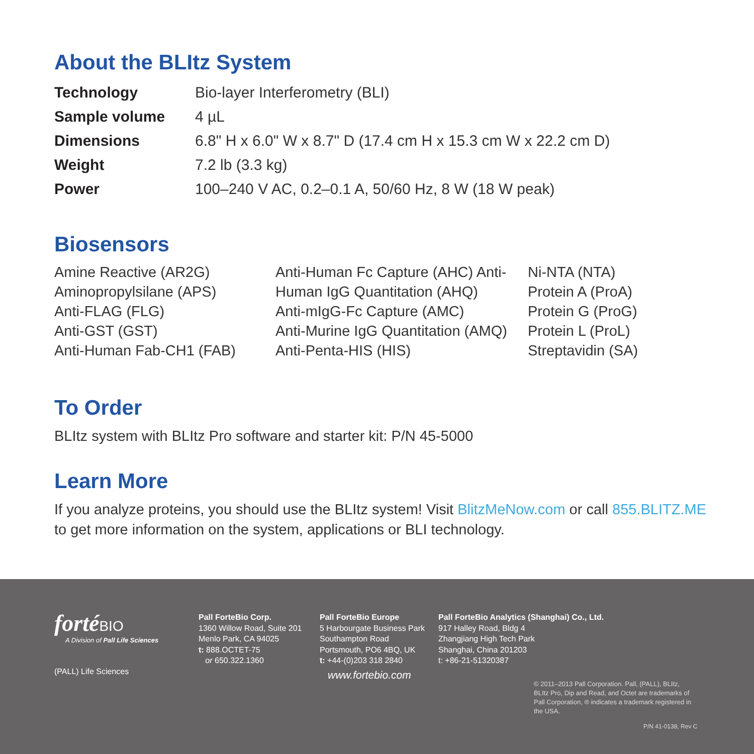About the BLItz System
| Technology | Bio-layer Interferometry (BLI) |
| Sample volume | 4 µL |
| Dimensions | 6.8" H x 6.0" W x 8.7" D (17.4 cm H x 15.3 cm W x 22.2 cm D) |
| Weight | 7.2 lb (3.3 kg) |
| Power | 100–240 V AC, 0.2–0.1 A, 50/60 Hz, 8 W (18 W peak) |
Biosensors
Amine Reactive (AR2G)
Aminopropylsilane (APS)
Anti-FLAG (FLG)
Anti-GST (GST)
Anti-Human Fab-CH1 (FAB)
Anti-Human Fc Capture (AHC) Anti-
Human IgG Quantitation (AHQ)
Anti-mIgG-Fc Capture (AMC)
Anti-Murine IgG Quantitation (AMQ)
Anti-Penta-HIS (HIS)
Ni-NTA (NTA)
Protein A (ProA)
Protein G (ProG)
Protein L (ProL)
Streptavidin (SA)
To Order
BLItz system with BLItz Pro software and starter kit: P/N 45-5000
Learn More
If you analyze proteins, you should use the BLItz system! Visit BlitzMeNow.com or call 855.BLITZ.ME to get more information on the system, applications or BLI technology.
forté BIO
A Division of Pall Life Sciences
(PALL) Life Sciences
Pall ForteBio Corp.
1360 Willow Road, Suite 201
Menlo Park, CA 94025
t: 888.OCTET-75
or 650.322.1360
Pall ForteBio Europe
5 Harbourgate Business Park
Southampton Road
Portsmouth, PO6 4BQ, UK
t: +44-(0)203 318 2840
www.fortebio.com
Pall ForteBio Analytics (Shanghai) Co., Ltd.
917 Halley Road, Bldg 4
Zhangjiang High Tech Park
Shanghai, China 201203
t: +86-21-51320387
© 2011–2013 Pall Corporation. Pall, (PALL), BLItz, BLItz Pro, Dip and Read, and Octet are trademarks of Pall Corporation, ® indicates a trademark registered in the USA.
P/N 41-0138, Rev C